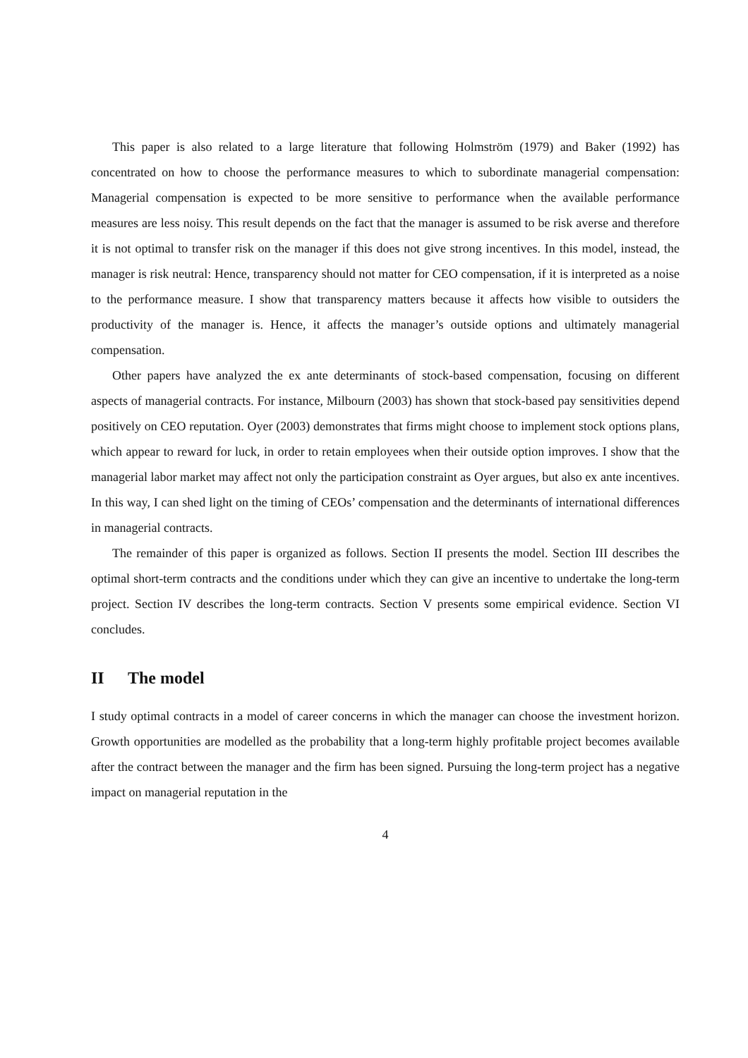This paper is also related to a large literature that following Holmström (1979) and Baker (1992) has concentrated on how to choose the performance measures to which to subordinate managerial compensation: Managerial compensation is expected to be more sensitive to performance when the available performance measures are less noisy. This result depends on the fact that the manager is assumed to be risk averse and therefore it is not optimal to transfer risk on the manager if this does not give strong incentives. In this model, instead, the manager is risk neutral: Hence, transparency should not matter for CEO compensation, if it is interpreted as a noise to the performance measure. I show that transparency matters because it affects how visible to outsiders the productivity of the manager is. Hence, it affects the manager’s outside options and ultimately managerial compensation.
Other papers have analyzed the ex ante determinants of stock-based compensation, focusing on different aspects of managerial contracts. For instance, Milbourn (2003) has shown that stock-based pay sensitivities depend positively on CEO reputation. Oyer (2003) demonstrates that firms might choose to implement stock options plans, which appear to reward for luck, in order to retain employees when their outside option improves. I show that the managerial labor market may affect not only the participation constraint as Oyer argues, but also ex ante incentives. In this way, I can shed light on the timing of CEOs’ compensation and the determinants of international differences in managerial contracts.
The remainder of this paper is organized as follows. Section II presents the model. Section III describes the optimal short-term contracts and the conditions under which they can give an incentive to undertake the long-term project. Section IV describes the long-term contracts. Section V presents some empirical evidence. Section VI concludes.
II The model
I study optimal contracts in a model of career concerns in which the manager can choose the investment horizon. Growth opportunities are modelled as the probability that a long-term highly profitable project becomes available after the contract between the manager and the firm has been signed. Pursuing the long-term project has a negative impact on managerial reputation in the
4